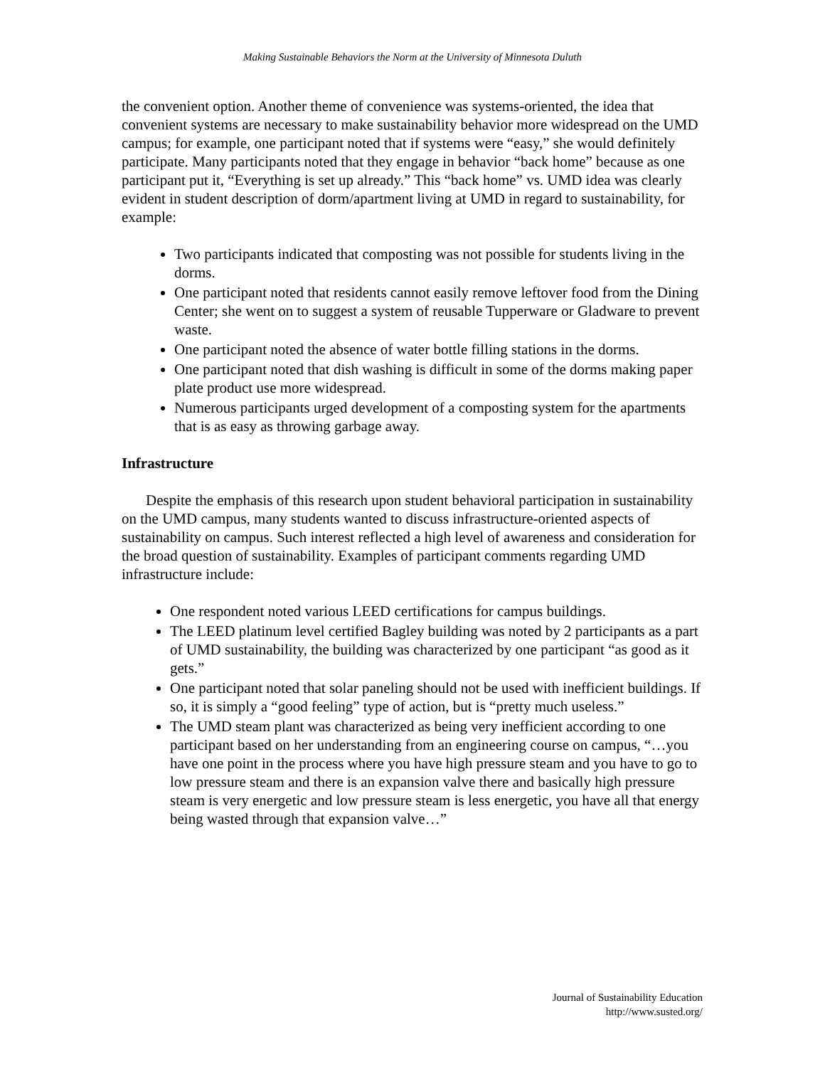Making Sustainable Behaviors the Norm at the University of Minnesota Duluth
the convenient option. Another theme of convenience was systems-oriented, the idea that convenient systems are necessary to make sustainability behavior more widespread on the UMD campus; for example, one participant noted that if systems were “easy,” she would definitely participate. Many participants noted that they engage in behavior “back home” because as one participant put it, “Everything is set up already.” This “back home” vs. UMD idea was clearly evident in student description of dorm/apartment living at UMD in regard to sustainability, for example:
Two participants indicated that composting was not possible for students living in the dorms.
One participant noted that residents cannot easily remove leftover food from the Dining Center; she went on to suggest a system of reusable Tupperware or Gladware to prevent waste.
One participant noted the absence of water bottle filling stations in the dorms.
One participant noted that dish washing is difficult in some of the dorms making paper plate product use more widespread.
Numerous participants urged development of a composting system for the apartments that is as easy as throwing garbage away.
Infrastructure
Despite the emphasis of this research upon student behavioral participation in sustainability on the UMD campus, many students wanted to discuss infrastructure-oriented aspects of sustainability on campus. Such interest reflected a high level of awareness and consideration for the broad question of sustainability. Examples of participant comments regarding UMD infrastructure include:
One respondent noted various LEED certifications for campus buildings.
The LEED platinum level certified Bagley building was noted by 2 participants as a part of UMD sustainability, the building was characterized by one participant “as good as it gets.”
One participant noted that solar paneling should not be used with inefficient buildings. If so, it is simply a “good feeling” type of action, but is “pretty much useless.”
The UMD steam plant was characterized as being very inefficient according to one participant based on her understanding from an engineering course on campus, “…you have one point in the process where you have high pressure steam and you have to go to low pressure steam and there is an expansion valve there and basically high pressure steam is very energetic and low pressure steam is less energetic, you have all that energy being wasted through that expansion valve…”
Journal of Sustainability Education
http://www.susted.org/